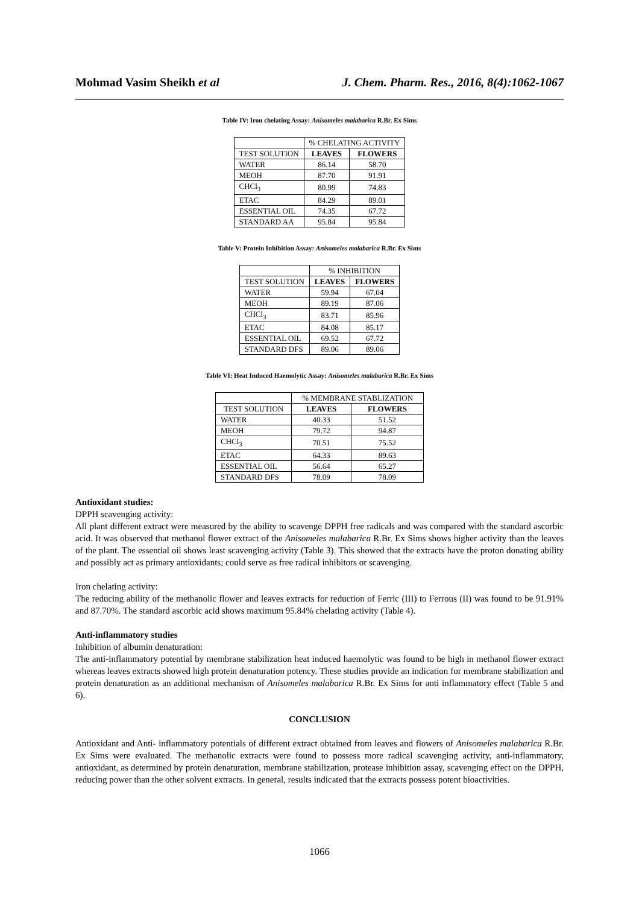Mohmad Vasim Sheikh et al J. Chem. Pharm. Res., 2016, 8(4):1062-1067
Table IV: Iron chelating Assay: Anisomeles malabarica R.Br. Ex Sims
| | % CHELATING ACTIVITY | |
| --- | --- | --- |
| TEST SOLUTION | LEAVES | FLOWERS |
| WATER | 86.14 | 58.70 |
| MEOH | 87.70 | 91.91 |
| CHCl<sub>3</sub> | 80.99 | 74.83 |
| ETAC | 84.29 | 89.01 |
| ESSENTIAL OIL | 74.35 | 67.72 |
| STANDARD AA | 95.84 | 95.84 |
Table V: Protein Inhibition Assay: Anisomeles malabarica R.Br. Ex Sims
| | % INHIBITION | |
| --- | --- | --- |
| TEST SOLUTION | LEAVES | FLOWERS |
| WATER | 59.94 | 67.04 |
| MEOH | 89.19 | 87.06 |
| CHCl<sub>3</sub> | 83.71 | 85.96 |
| ETAC | 84.08 | 85.17 |
| ESSENTIAL OIL | 69.52 | 67.72 |
| STANDARD DFS | 89.06 | 89.06 |
Table VI: Heat Induced Haemolytic Assay: Anisomeles malabarica R.Br. Ex Sims
| | % MEMBRANE STABLIZATION | |
| --- | --- | --- |
| TEST SOLUTION | LEAVES | FLOWERS |
| WATER | 40.33 | 51.52 |
| MEOH | 79.72 | 94.87 |
| CHCl<sub>3</sub> | 70.51 | 75.52 |
| ETAC | 64.33 | 89.63 |
| ESSENTIAL OIL | 56.64 | 65.27 |
| STANDARD DFS | 78.09 | 78.09 |
Antioxidant studies:
DPPH scavenging activity:
All plant different extract were measured by the ability to scavenge DPPH free radicals and was compared with the standard ascorbic acid. It was observed that methanol flower extract of the Anisomeles malabarica R.Br. Ex Sims shows higher activity than the leaves of the plant. The essential oil shows least scavenging activity (Table 3). This showed that the extracts have the proton donating ability and possibly act as primary antioxidants; could serve as free radical inhibitors or scavenging.
Iron chelating activity:
The reducing ability of the methanolic flower and leaves extracts for reduction of Ferric (III) to Ferrous (II) was found to be 91.91% and 87.70%. The standard ascorbic acid shows maximum 95.84% chelating activity (Table 4).
Anti-inflammatory studies
Inhibition of albumin denaturation:
The anti-inflammatory potential by membrane stabilization heat induced haemolytic was found to be high in methanol flower extract whereas leaves extracts showed high protein denaturation potency. These studies provide an indication for membrane stabilization and protein denaturation as an additional mechanism of Anisomeles malabarica R.Br. Ex Sims for anti inflammatory effect (Table 5 and 6).
CONCLUSION
Antioxidant and Anti- inflammatory potentials of different extract obtained from leaves and flowers of Anisomeles malabarica R.Br. Ex Sims were evaluated. The methanolic extracts were found to possess more radical scavenging activity, anti-inflammatory, antioxidant, as determined by protein denaturation, membrane stabilization, protease inhibition assay, scavenging effect on the DPPH, reducing power than the other solvent extracts. In general, results indicated that the extracts possess potent bioactivities.
1066